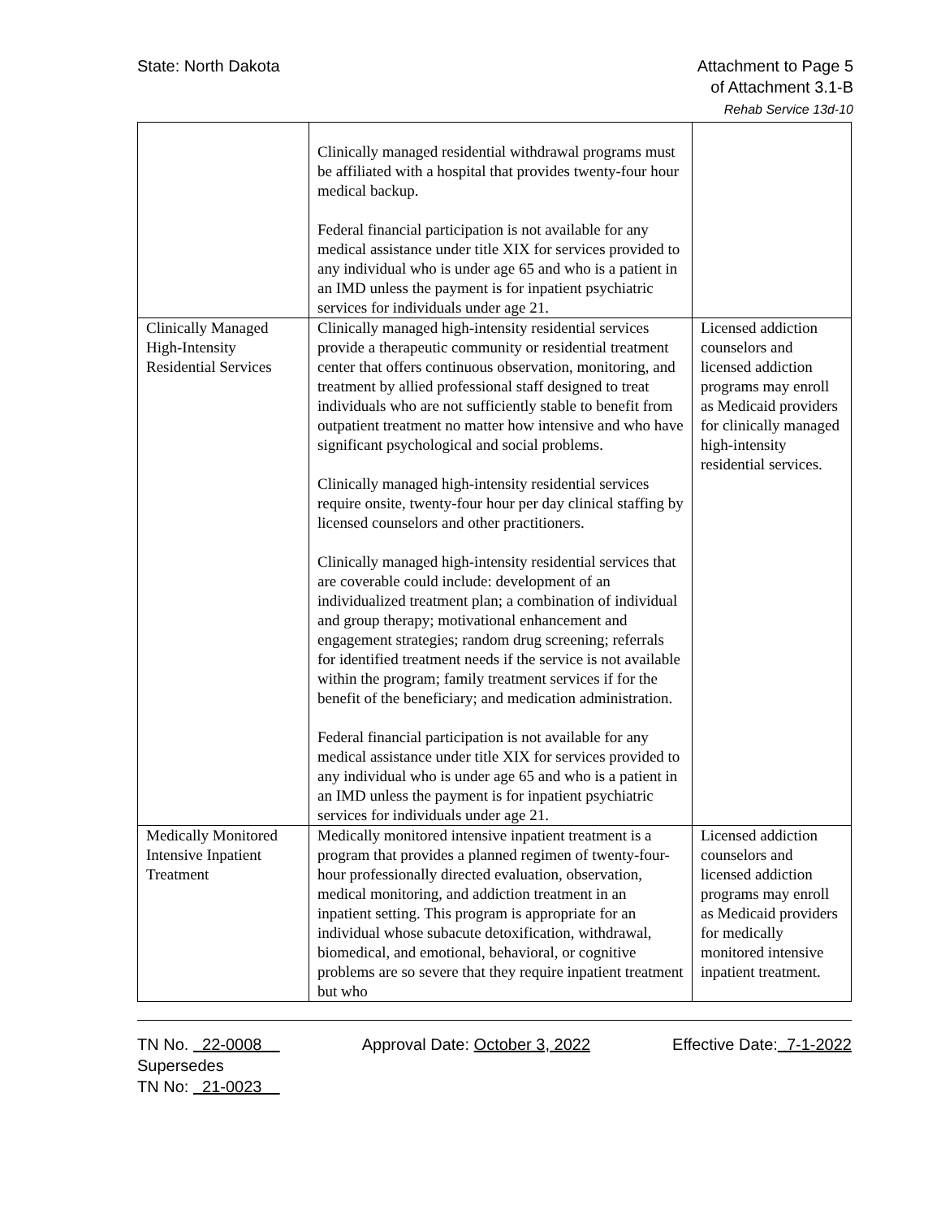State: North Dakota Attachment to Page 5
of Attachment 3.1-B
Rehab Service 13d-10
| | Clinically managed residential withdrawal programs must be affiliated with a hospital that provides twenty-four hour medical backup. Federal financial participation is not available for any medical assistance under title XIX for services provided to any individual who is under age 65 and who is a patient in an IMD unless the payment is for inpatient psychiatric services for individuals under age 21. | |
| Clinically Managed High-Intensity Residential Services | Clinically managed high-intensity residential services provide a therapeutic community or residential treatment center that offers continuous observation, monitoring, and treatment by allied professional staff designed to treat individuals who are not sufficiently stable to benefit from outpatient treatment no matter how intensive and who have significant psychological and social problems. Clinically managed high-intensity residential services require onsite, twenty-four hour per day clinical staffing by licensed counselors and other practitioners. Clinically managed high-intensity residential services that are coverable could include: development of an individualized treatment plan; a combination of individual and group therapy; motivational enhancement and engagement strategies; random drug screening; referrals for identified treatment needs if the service is not available within the program; family treatment services if for the benefit of the beneficiary; and medication administration. Federal financial participation is not available for any medical assistance under title XIX for services provided to any individual who is under age 65 and who is a patient in an IMD unless the payment is for inpatient psychiatric services for individuals under age 21. | Licensed addiction counselors and licensed addiction programs may enroll as Medicaid providers for clinically managed high-intensity residential services. |
| Medically Monitored Intensive Inpatient Treatment | Medically monitored intensive inpatient treatment is a program that provides a planned regimen of twenty-four-hour professionally directed evaluation, observation, medical monitoring, and addiction treatment in an inpatient setting. This program is appropriate for an individual whose subacute detoxification, withdrawal, biomedical, and emotional, behavioral, or cognitive problems are so severe that they require inpatient treatment but who | Licensed addiction counselors and licensed addiction programs may enroll as Medicaid providers for medically monitored intensive inpatient treatment. |
TN No. 22-0008 Approval Date: October 3, 2022 Effective Date: 7-1-2022
Supersedes
TN No: 21-0023